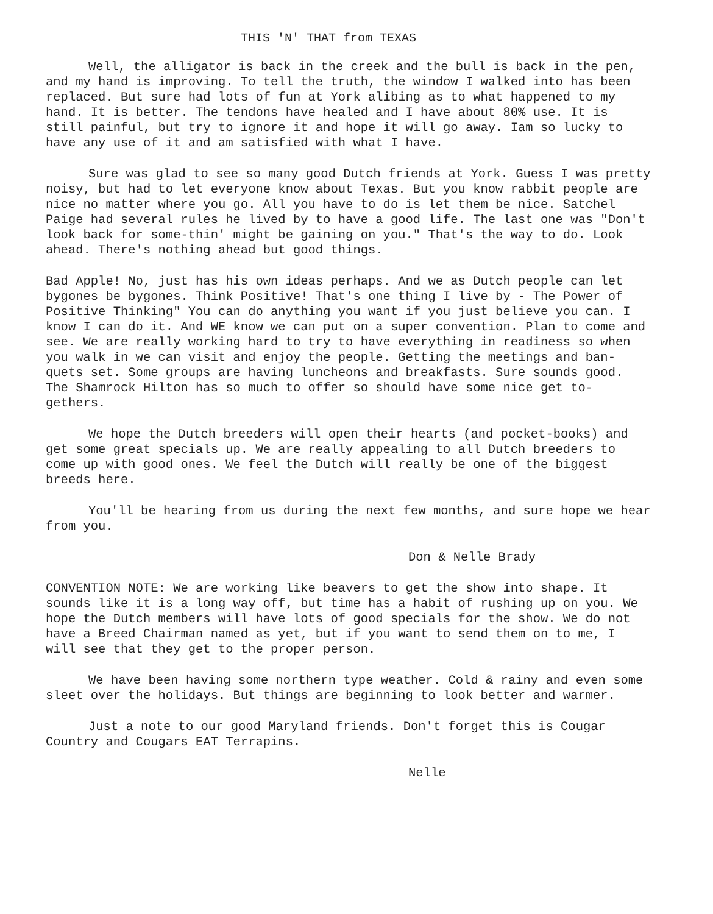THIS 'N' THAT from TEXAS
Well, the alligator is back in the creek and the bull is back in the pen, and my hand is improving. To tell the truth, the window I walked into has been replaced. But sure had lots of fun at York alibing as to what happened to my hand. It is better. The tendons have healed and I have about 80% use. It is still painful, but try to ignore it and hope it will go away. Iam so lucky to have any use of it and am satisfied with what I have.
Sure was glad to see so many good Dutch friends at York. Guess I was pretty noisy, but had to let everyone know about Texas. But you know rabbit people are nice no matter where you go. All you have to do is let them be nice. Satchel Paige had several rules he lived by to have a good life. The last one was "Don't look back for some-thin' might be gaining on you." That's the way to do. Look ahead. There's nothing ahead but good things.
Bad Apple! No, just has his own ideas perhaps. And we as Dutch people can let bygones be bygones. Think Positive! That's one thing I live by - The Power of Positive Thinking" You can do anything you want if you just believe you can. I know I can do it. And WE know we can put on a super convention. Plan to come and see. We are really working hard to try to have everything in readiness so when you walk in we can visit and enjoy the people. Getting the meetings and ban-quets set. Some groups are having luncheons and breakfasts. Sure sounds good. The Shamrock Hilton has so much to offer so should have some nice get to-gethers.
We hope the Dutch breeders will open their hearts (and pocket-books) and get some great specials up. We are really appealing to all Dutch breeders to come up with good ones. We feel the Dutch will really be one of the biggest breeds here.
You'll be hearing from us during the next few months, and sure hope we hear from you.
Don & Nelle Brady
CONVENTION NOTE: We are working like beavers to get the show into shape. It sounds like it is a long way off, but time has a habit of rushing up on you. We hope the Dutch members will have lots of good specials for the show. We do not have a Breed Chairman named as yet, but if you want to send them on to me, I will see that they get to the proper person.
We have been having some northern type weather. Cold & rainy and even some sleet over the holidays. But things are beginning to look better and warmer.
Just a note to our good Maryland friends. Don't forget this is Cougar Country and Cougars EAT Terrapins.
Nelle